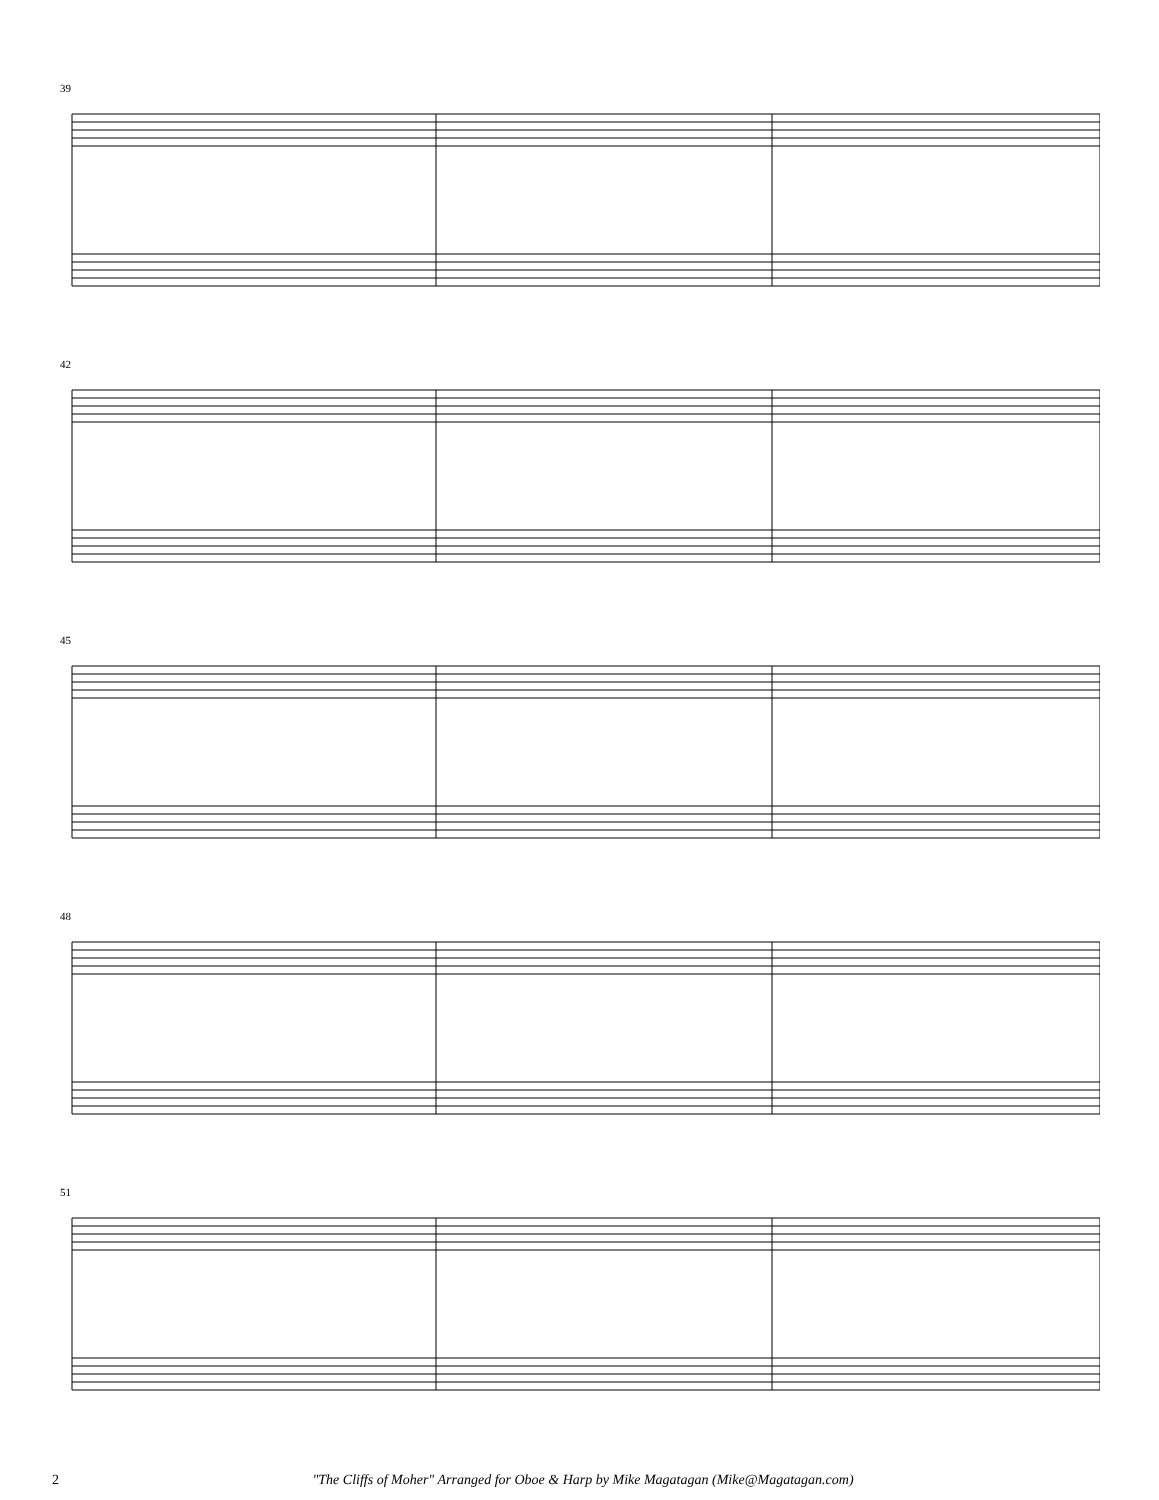39
42
45
48
51
2 "The Cliffs of Moher" Arranged for Oboe & Harp by Mike Magatagan (Mike@Magatagan.com)